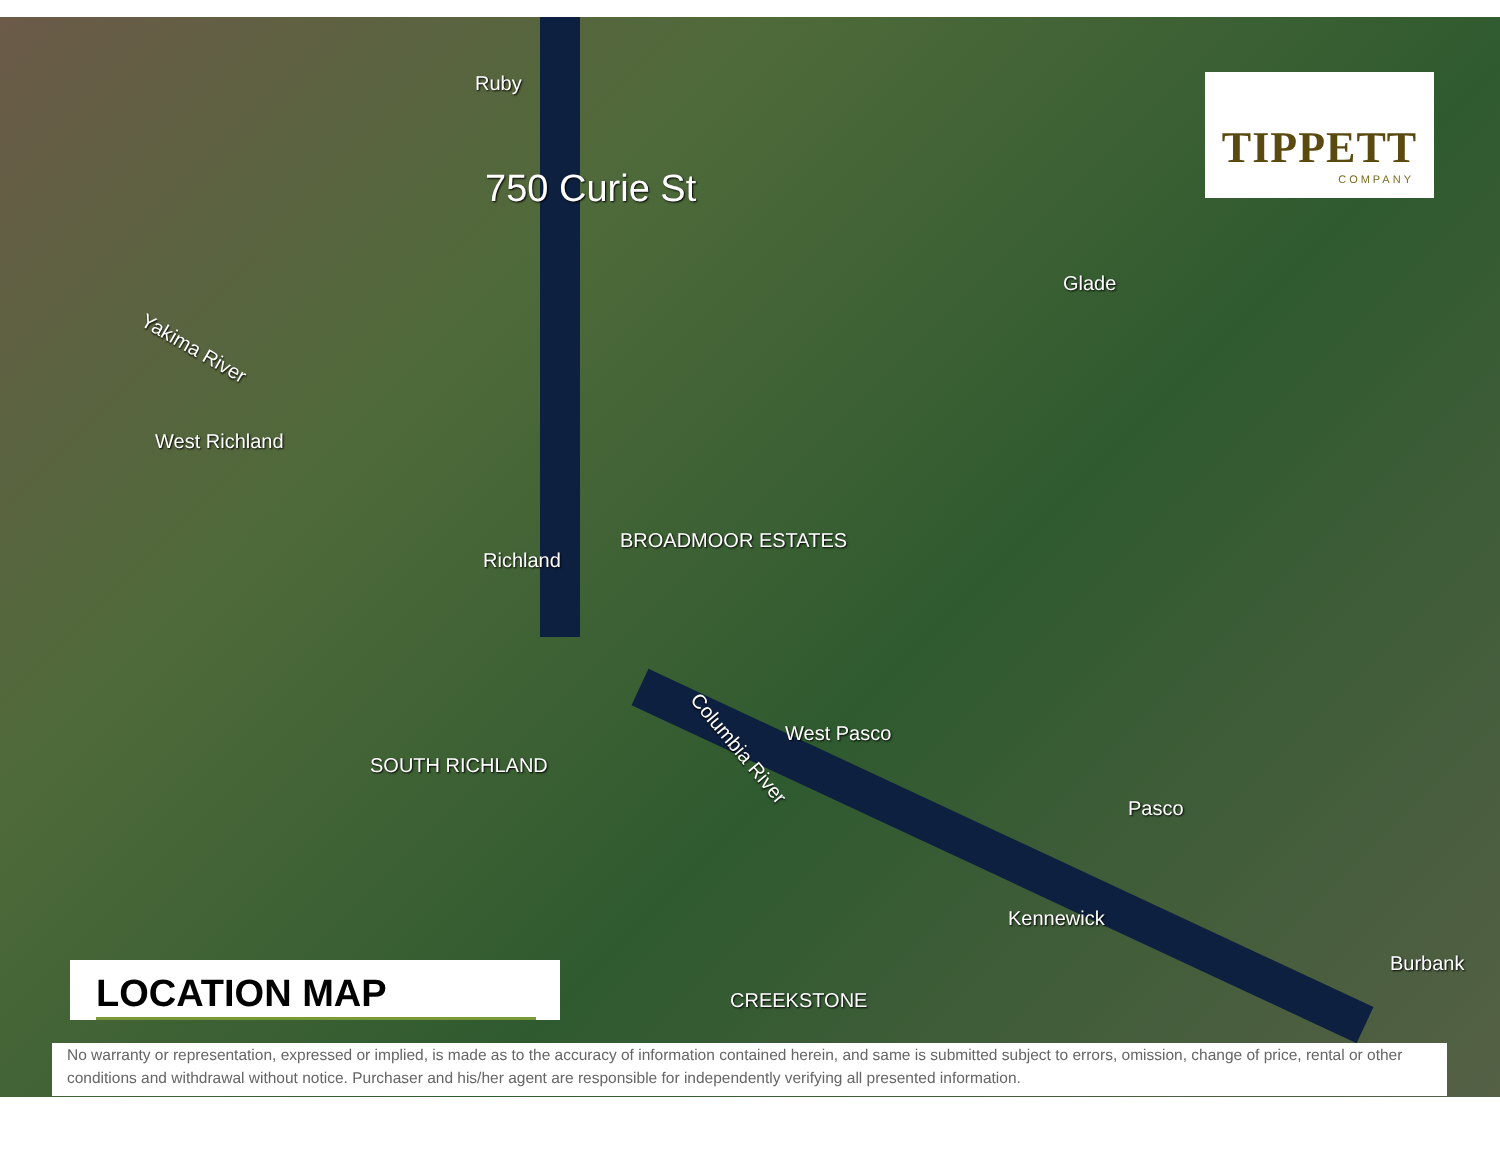Ruby
750 Curie St
Yakima River
West Richland
Richland
BROADMOOR ESTATES
Glade
SOUTH RICHLAND
Columbia River
West Pasco
Pasco
Kennewick
Burbank
CREEKSTONE
TIPPETT
COMPANY
LOCATION MAP
No warranty or representation, expressed or implied, is made as to the accuracy of information contained herein, and same is submitted subject to errors, omission, change of price, rental or other conditions and withdrawal without notice. Purchaser and his/her agent are responsible for independently verifying all presented information.